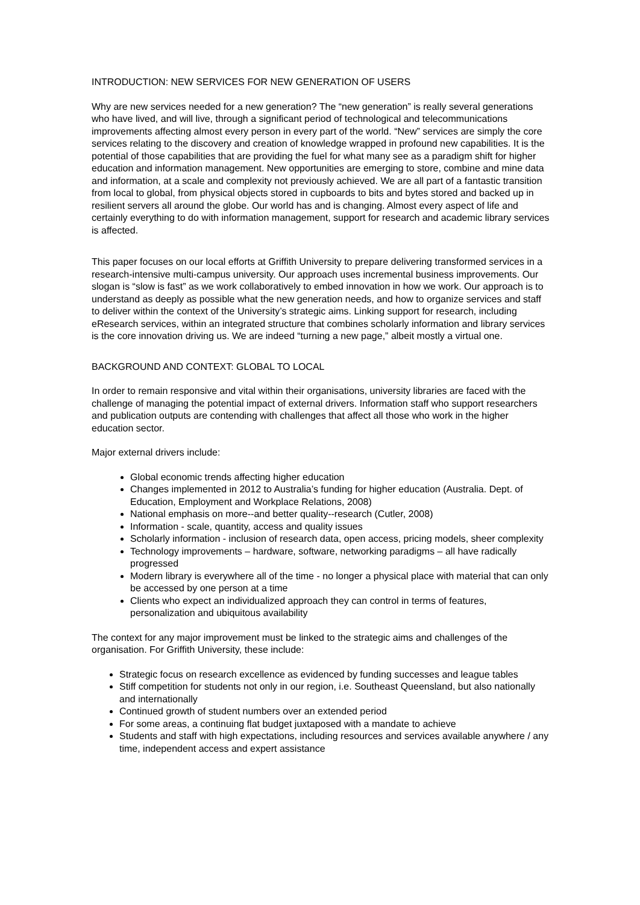INTRODUCTION: NEW SERVICES FOR NEW GENERATION OF USERS
Why are new services needed for a new generation? The “new generation” is really several generations who have lived, and will live, through a significant period of technological and telecommunications improvements affecting almost every person in every part of the world. “New” services are simply the core services relating to the discovery and creation of knowledge wrapped in profound new capabilities. It is the potential of those capabilities that are providing the fuel for what many see as a paradigm shift for higher education and information management. New opportunities are emerging to store, combine and mine data and information, at a scale and complexity not previously achieved. We are all part of a fantastic transition from local to global, from physical objects stored in cupboards to bits and bytes stored and backed up in resilient servers all around the globe. Our world has and is changing. Almost every aspect of life and certainly everything to do with information management, support for research and academic library services is affected.
This paper focuses on our local efforts at Griffith University to prepare delivering transformed services in a research-intensive multi-campus university. Our approach uses incremental business improvements. Our slogan is “slow is fast” as we work collaboratively to embed innovation in how we work. Our approach is to understand as deeply as possible what the new generation needs, and how to organize services and staff to deliver within the context of the University’s strategic aims. Linking support for research, including eResearch services, within an integrated structure that combines scholarly information and library services is the core innovation driving us. We are indeed “turning a new page,” albeit mostly a virtual one.
BACKGROUND AND CONTEXT: GLOBAL TO LOCAL
In order to remain responsive and vital within their organisations, university libraries are faced with the challenge of managing the potential impact of external drivers. Information staff who support researchers and publication outputs are contending with challenges that affect all those who work in the higher education sector.
Major external drivers include:
Global economic trends affecting higher education
Changes implemented in 2012 to Australia’s funding for higher education (Australia. Dept. of Education, Employment and Workplace Relations, 2008)
National emphasis on more--and better quality--research (Cutler, 2008)
Information - scale, quantity, access and quality issues
Scholarly information - inclusion of research data, open access, pricing models, sheer complexity
Technology improvements – hardware, software, networking paradigms – all have radically progressed
Modern library is everywhere all of the time - no longer a physical place with material that can only be accessed by one person at a time
Clients who expect an individualized approach they can control in terms of features, personalization and ubiquitous availability
The context for any major improvement must be linked to the strategic aims and challenges of the organisation. For Griffith University, these include:
Strategic focus on research excellence as evidenced by funding successes and league tables
Stiff competition for students not only in our region, i.e. Southeast Queensland, but also nationally and internationally
Continued growth of student numbers over an extended period
For some areas, a continuing flat budget juxtaposed with a mandate to achieve
Students and staff with high expectations, including resources and services available anywhere / any time, independent access and expert assistance